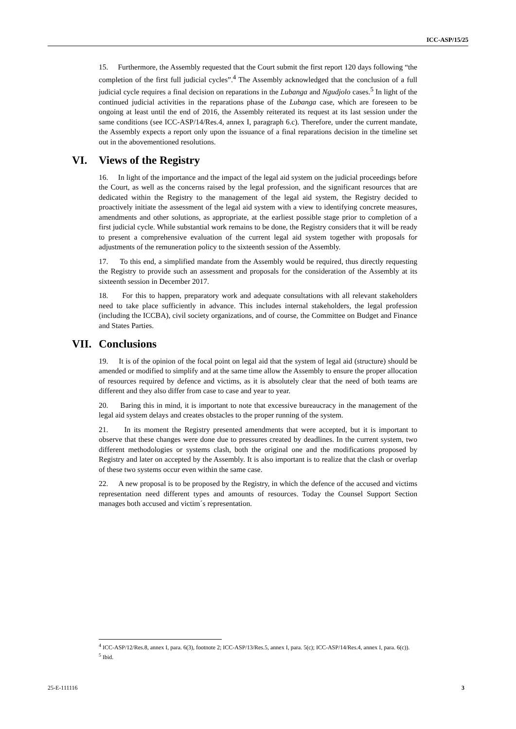ICC-ASP/15/25
15. Furthermore, the Assembly requested that the Court submit the first report 120 days following “the completion of the first full judicial cycles”.<sup>4</sup> The Assembly acknowledged that the conclusion of a full judicial cycle requires a final decision on reparations in the Lubanga and Ngudjolo cases.<sup>5</sup> In light of the continued judicial activities in the reparations phase of the Lubanga case, which are foreseen to be ongoing at least until the end of 2016, the Assembly reiterated its request at its last session under the same conditions (see ICC-ASP/14/Res.4, annex I, paragraph 6.c). Therefore, under the current mandate, the Assembly expects a report only upon the issuance of a final reparations decision in the timeline set out in the abovementioned resolutions.
VI. Views of the Registry
16. In light of the importance and the impact of the legal aid system on the judicial proceedings before the Court, as well as the concerns raised by the legal profession, and the significant resources that are dedicated within the Registry to the management of the legal aid system, the Registry decided to proactively initiate the assessment of the legal aid system with a view to identifying concrete measures, amendments and other solutions, as appropriate, at the earliest possible stage prior to completion of a first judicial cycle. While substantial work remains to be done, the Registry considers that it will be ready to present a comprehensive evaluation of the current legal aid system together with proposals for adjustments of the remuneration policy to the sixteenth session of the Assembly.
17. To this end, a simplified mandate from the Assembly would be required, thus directly requesting the Registry to provide such an assessment and proposals for the consideration of the Assembly at its sixteenth session in December 2017.
18. For this to happen, preparatory work and adequate consultations with all relevant stakeholders need to take place sufficiently in advance. This includes internal stakeholders, the legal profession (including the ICCBA), civil society organizations, and of course, the Committee on Budget and Finance and States Parties.
VII. Conclusions
19. It is of the opinion of the focal point on legal aid that the system of legal aid (structure) should be amended or modified to simplify and at the same time allow the Assembly to ensure the proper allocation of resources required by defence and victims, as it is absolutely clear that the need of both teams are different and they also differ from case to case and year to year.
20. Baring this in mind, it is important to note that excessive bureaucracy in the management of the legal aid system delays and creates obstacles to the proper running of the system.
21. In its moment the Registry presented amendments that were accepted, but it is important to observe that these changes were done due to pressures created by deadlines. In the current system, two different methodologies or systems clash, both the original one and the modifications proposed by Registry and later on accepted by the Assembly. It is also important is to realize that the clash or overlap of these two systems occur even within the same case.
22. A new proposal is to be proposed by the Registry, in which the defence of the accused and victims representation need different types and amounts of resources. Today the Counsel Support Section manages both accused and victim´s representation.
<sup>4</sup> ICC-ASP/12/Res.8, annex I, para. 6(3), footnote 2; ICC-ASP/13/Res.5, annex I, para. 5(c); ICC-ASP/14/Res.4, annex I, para. 6(c)).
<sup>5</sup> Ibid.
25-E-111116 3